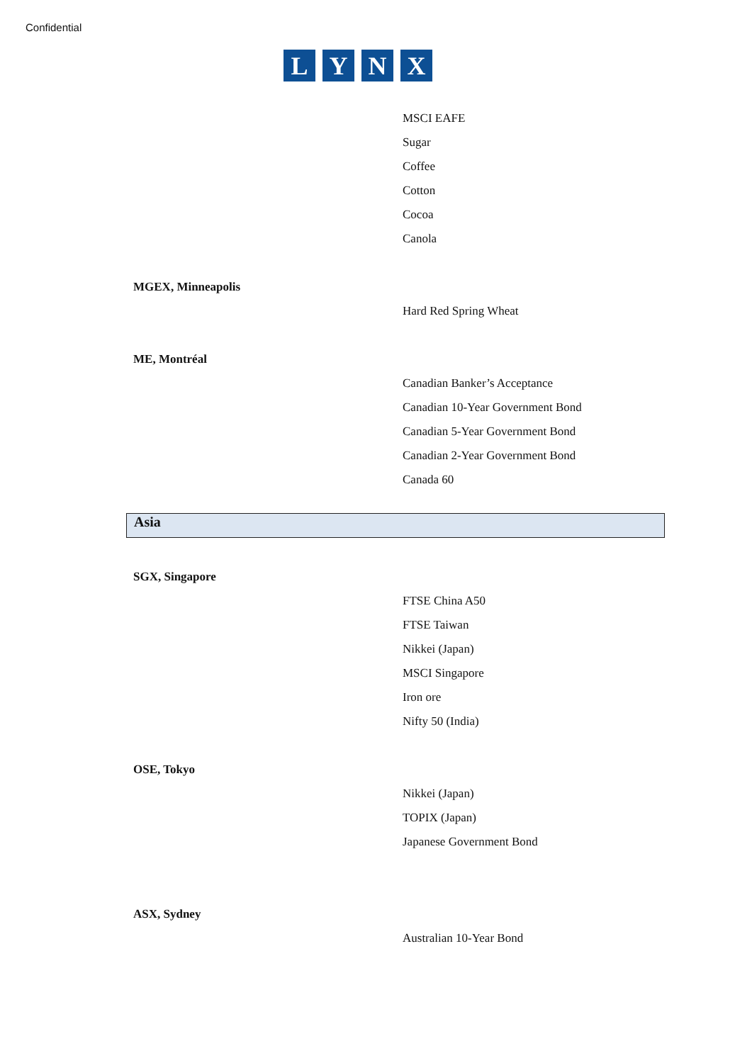Confidential
LYNX
MSCI EAFE
Sugar
Coffee
Cotton
Cocoa
Canola
MGEX, Minneapolis
Hard Red Spring Wheat
ME, Montréal
Canadian Banker’s Acceptance
Canadian 10-Year Government Bond
Canadian 5-Year Government Bond
Canadian 2-Year Government Bond
Canada 60
Asia
SGX, Singapore
FTSE China A50
FTSE Taiwan
Nikkei (Japan)
MSCI Singapore
Iron ore
Nifty 50 (India)
OSE, Tokyo
Nikkei (Japan)
TOPIX (Japan)
Japanese Government Bond
ASX, Sydney
Australian 10-Year Bond